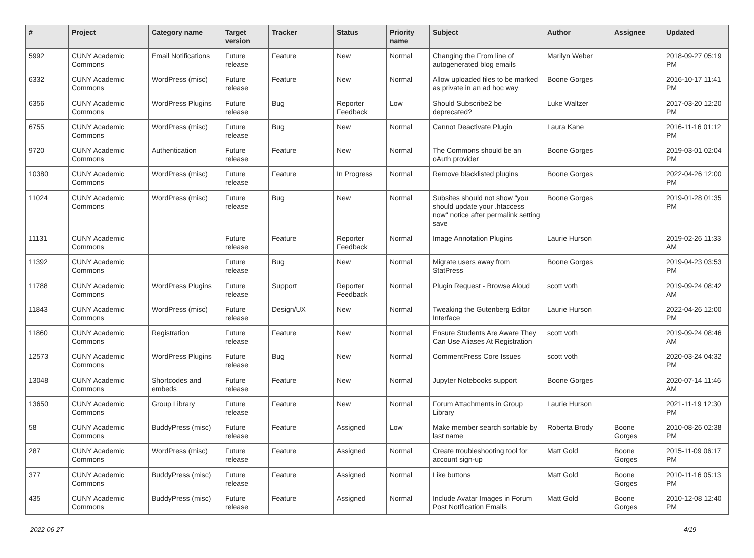| # | Project | Category name | Target version | Tracker | Status | Priority name | Subject | Author | Assignee | Updated |
| --- | --- | --- | --- | --- | --- | --- | --- | --- | --- | --- |
| 5992 | CUNY Academic Commons | Email Notifications | Future release | Feature | New | Normal | Changing the From line of autogenerated blog emails | Marilyn Weber | | 2018-09-27 05:19 PM |
| 6332 | CUNY Academic Commons | WordPress (misc) | Future release | Feature | New | Normal | Allow uploaded files to be marked as private in an ad hoc way | Boone Gorges | | 2016-10-17 11:41 PM |
| 6356 | CUNY Academic Commons | WordPress Plugins | Future release | Bug | Reporter Feedback | Low | Should Subscribe2 be deprecated? | Luke Waltzer | | 2017-03-20 12:20 PM |
| 6755 | CUNY Academic Commons | WordPress (misc) | Future release | Bug | New | Normal | Cannot Deactivate Plugin | Laura Kane | | 2016-11-16 01:12 PM |
| 9720 | CUNY Academic Commons | Authentication | Future release | Feature | New | Normal | The Commons should be an oAuth provider | Boone Gorges | | 2019-03-01 02:04 PM |
| 10380 | CUNY Academic Commons | WordPress (misc) | Future release | Feature | In Progress | Normal | Remove blacklisted plugins | Boone Gorges | | 2022-04-26 12:00 PM |
| 11024 | CUNY Academic Commons | WordPress (misc) | Future release | Bug | New | Normal | Subsites should not show "you should update your .htaccess now" notice after permalink setting save | Boone Gorges | | 2019-01-28 01:35 PM |
| 11131 | CUNY Academic Commons | | Future release | Feature | Reporter Feedback | Normal | Image Annotation Plugins | Laurie Hurson | | 2019-02-26 11:33 AM |
| 11392 | CUNY Academic Commons | | Future release | Bug | New | Normal | Migrate users away from StatPress | Boone Gorges | | 2019-04-23 03:53 PM |
| 11788 | CUNY Academic Commons | WordPress Plugins | Future release | Support | Reporter Feedback | Normal | Plugin Request - Browse Aloud | scott voth | | 2019-09-24 08:42 AM |
| 11843 | CUNY Academic Commons | WordPress (misc) | Future release | Design/UX | New | Normal | Tweaking the Gutenberg Editor Interface | Laurie Hurson | | 2022-04-26 12:00 PM |
| 11860 | CUNY Academic Commons | Registration | Future release | Feature | New | Normal | Ensure Students Are Aware They Can Use Aliases At Registration | scott voth | | 2019-09-24 08:46 AM |
| 12573 | CUNY Academic Commons | WordPress Plugins | Future release | Bug | New | Normal | CommentPress Core Issues | scott voth | | 2020-03-24 04:32 PM |
| 13048 | CUNY Academic Commons | Shortcodes and embeds | Future release | Feature | New | Normal | Jupyter Notebooks support | Boone Gorges | | 2020-07-14 11:46 AM |
| 13650 | CUNY Academic Commons | Group Library | Future release | Feature | New | Normal | Forum Attachments in Group Library | Laurie Hurson | | 2021-11-19 12:30 PM |
| 58 | CUNY Academic Commons | BuddyPress (misc) | Future release | Feature | Assigned | Low | Make member search sortable by last name | Roberta Brody | Boone Gorges | 2010-08-26 02:38 PM |
| 287 | CUNY Academic Commons | WordPress (misc) | Future release | Feature | Assigned | Normal | Create troubleshooting tool for account sign-up | Matt Gold | Boone Gorges | 2015-11-09 06:17 PM |
| 377 | CUNY Academic Commons | BuddyPress (misc) | Future release | Feature | Assigned | Normal | Like buttons | Matt Gold | Boone Gorges | 2010-11-16 05:13 PM |
| 435 | CUNY Academic Commons | BuddyPress (misc) | Future release | Feature | Assigned | Normal | Include Avatar Images in Forum Post Notification Emails | Matt Gold | Boone Gorges | 2010-12-08 12:40 PM |
2022-06-27 4/19